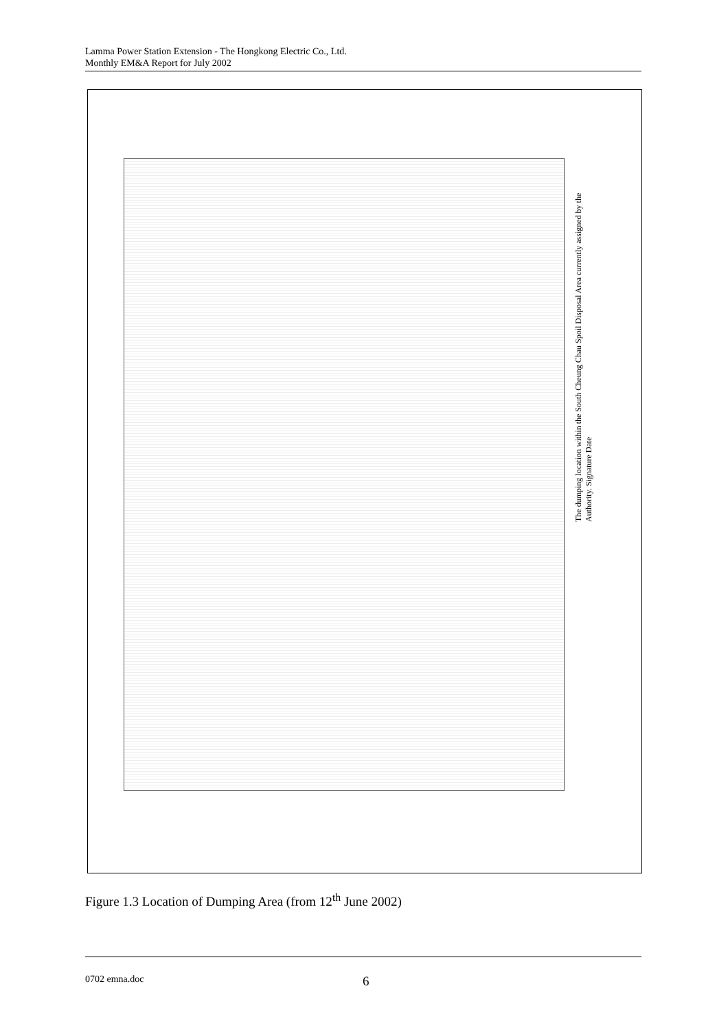Lamma Power Station Extension - The Hongkong Electric Co., Ltd.
Monthly EM&A Report for July 2002
The dumping location within the South Cheung Chau Spoil Disposal Area currently assigned by the Authority. Signature Date
Figure 1.3 Location of Dumping Area (from 12<sup>th</sup> June 2002)
0702 emna.doc 6